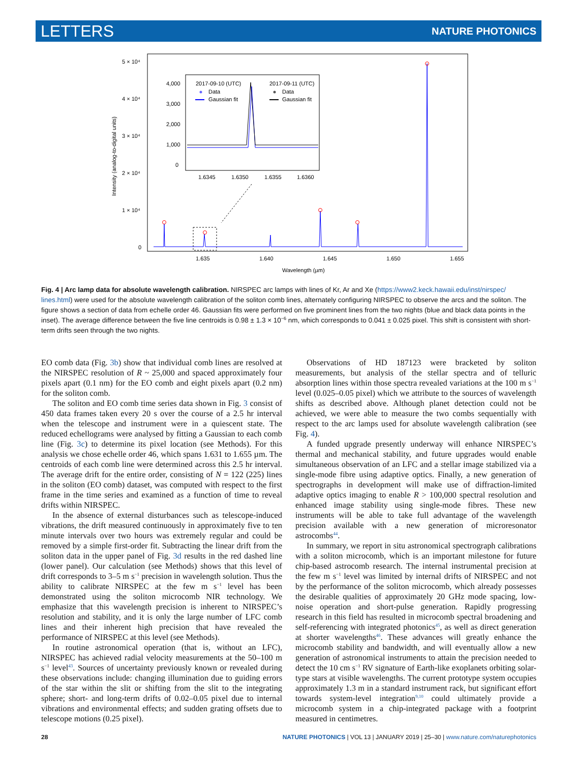LETTERS NATURE PHOTONICS
5 × 10⁴
4 × 10⁴
3 × 10⁴
2 × 10⁴
1 × 10⁴
0
Intensity (analog-to-digital units)
1.635
1.640
1.645
1.650
1.655
Wavelength (µm)
4,000
3,000
2,000
1,000
0
1.6345
1.6350
1.6355
1.6360
2017-09-10 (UTC)
Data
Gaussian fit
2017-09-11 (UTC)
Data
Gaussian fit
Fig. 4 | Arc lamp data for absolute wavelength calibration. NIRSPEC arc lamps with lines of Kr, Ar and Xe (https://www2.keck.hawaii.edu/inst/nirspec/ lines.html) were used for the absolute wavelength calibration of the soliton comb lines, alternately configuring NIRSPEC to observe the arcs and the soliton. The figure shows a section of data from echelle order 46. Gaussian fits were performed on five prominent lines from the two nights (blue and black data points in the inset). The average difference between the five line centroids is 0.98 ± 1.3 × 10<sup>−6</sup> nm, which corresponds to 0.041 ± 0.025 pixel. This shift is consistent with short-term drifts seen through the two nights.
EO comb data (Fig. 3b) show that individual comb lines are resolved at the NIRSPEC resolution of R ~ 25,000 and spaced approximately four pixels apart (0.1 nm) for the EO comb and eight pixels apart (0.2 nm) for the soliton comb.
The soliton and EO comb time series data shown in Fig. 3 consist of 450 data frames taken every 20 s over the course of a 2.5 hr interval when the telescope and instrument were in a quiescent state. The reduced echellograms were analysed by fitting a Gaussian to each comb line (Fig. 3c) to determine its pixel location (see Methods). For this analysis we chose echelle order 46, which spans 1.631 to 1.655 µm. The centroids of each comb line were determined across this 2.5 hr interval. The average drift for the entire order, consisting of N = 122 (225) lines in the soliton (EO comb) dataset, was computed with respect to the first frame in the time series and examined as a function of time to reveal drifts within NIRSPEC.
In the absence of external disturbances such as telescope-induced vibrations, the drift measured continuously in approximately five to ten minute intervals over two hours was extremely regular and could be removed by a simple first-order fit. Subtracting the linear drift from the soliton data in the upper panel of Fig. 3d results in the red dashed line (lower panel). Our calculation (see Methods) shows that this level of drift corresponds to 3–5 m s<sup>−1</sup> precision in wavelength solution. Thus the ability to calibrate NIRSPEC at the few m s<sup>−1</sup> level has been demonstrated using the soliton microcomb NIR technology. We emphasize that this wavelength precision is inherent to NIRSPEC’s resolution and stability, and it is only the large number of LFC comb lines and their inherent high precision that have revealed the performance of NIRSPEC at this level (see Methods).
In routine astronomical operation (that is, without an LFC), NIRSPEC has achieved radial velocity measurements at the 50–100 m s<sup>−1</sup> level<sup>43</sup>. Sources of uncertainty previously known or revealed during these observations include: changing illumination due to guiding errors of the star within the slit or shifting from the slit to the integrating sphere; short- and long-term drifts of 0.02–0.05 pixel due to internal vibrations and environmental effects; and sudden grating offsets due to telescope motions (0.25 pixel).
Observations of HD 187123 were bracketed by soliton measurements, but analysis of the stellar spectra and of telluric absorption lines within those spectra revealed variations at the 100 m s<sup>−1</sup> level (0.025–0.05 pixel) which we attribute to the sources of wavelength shifts as described above. Although planet detection could not be achieved, we were able to measure the two combs sequentially with respect to the arc lamps used for absolute wavelength calibration (see Fig. 4).
A funded upgrade presently underway will enhance NIRSPEC’s thermal and mechanical stability, and future upgrades would enable simultaneous observation of an LFC and a stellar image stabilized via a single-mode fibre using adaptive optics. Finally, a new generation of spectrographs in development will make use of diffraction-limited adaptive optics imaging to enable R > 100,000 spectral resolution and enhanced image stability using single-mode fibres. These new instruments will be able to take full advantage of the wavelength precision available with a new generation of microresonator astrocombs<sup>44</sup>.
In summary, we report in situ astronomical spectrograph calibrations with a soliton microcomb, which is an important milestone for future chip-based astrocomb research. The internal instrumental precision at the few m s<sup>−1</sup> level was limited by internal drifts of NIRSPEC and not by the performance of the soliton microcomb, which already possesses the desirable qualities of approximately 20 GHz mode spacing, low-noise operation and short-pulse generation. Rapidly progressing research in this field has resulted in microcomb spectral broadening and self-referencing with integrated photonics<sup>45</sup>, as well as direct generation at shorter wavelengths<sup>46</sup>. These advances will greatly enhance the microcomb stability and bandwidth, and will eventually allow a new generation of astronomical instruments to attain the precision needed to detect the 10 cm s<sup>−1</sup> RV signature of Earth-like exoplanets orbiting solar-type stars at visible wavelengths. The current prototype system occupies approximately 1.3 m in a standard instrument rack, but significant effort towards system-level integration<sup>9,10</sup> could ultimately provide a microcomb system in a chip-integrated package with a footprint measured in centimetres.
28 NATURE PHOTONICS | VOL 13 | JANUARY 2019 | 25–30 | www.nature.com/naturephotonics